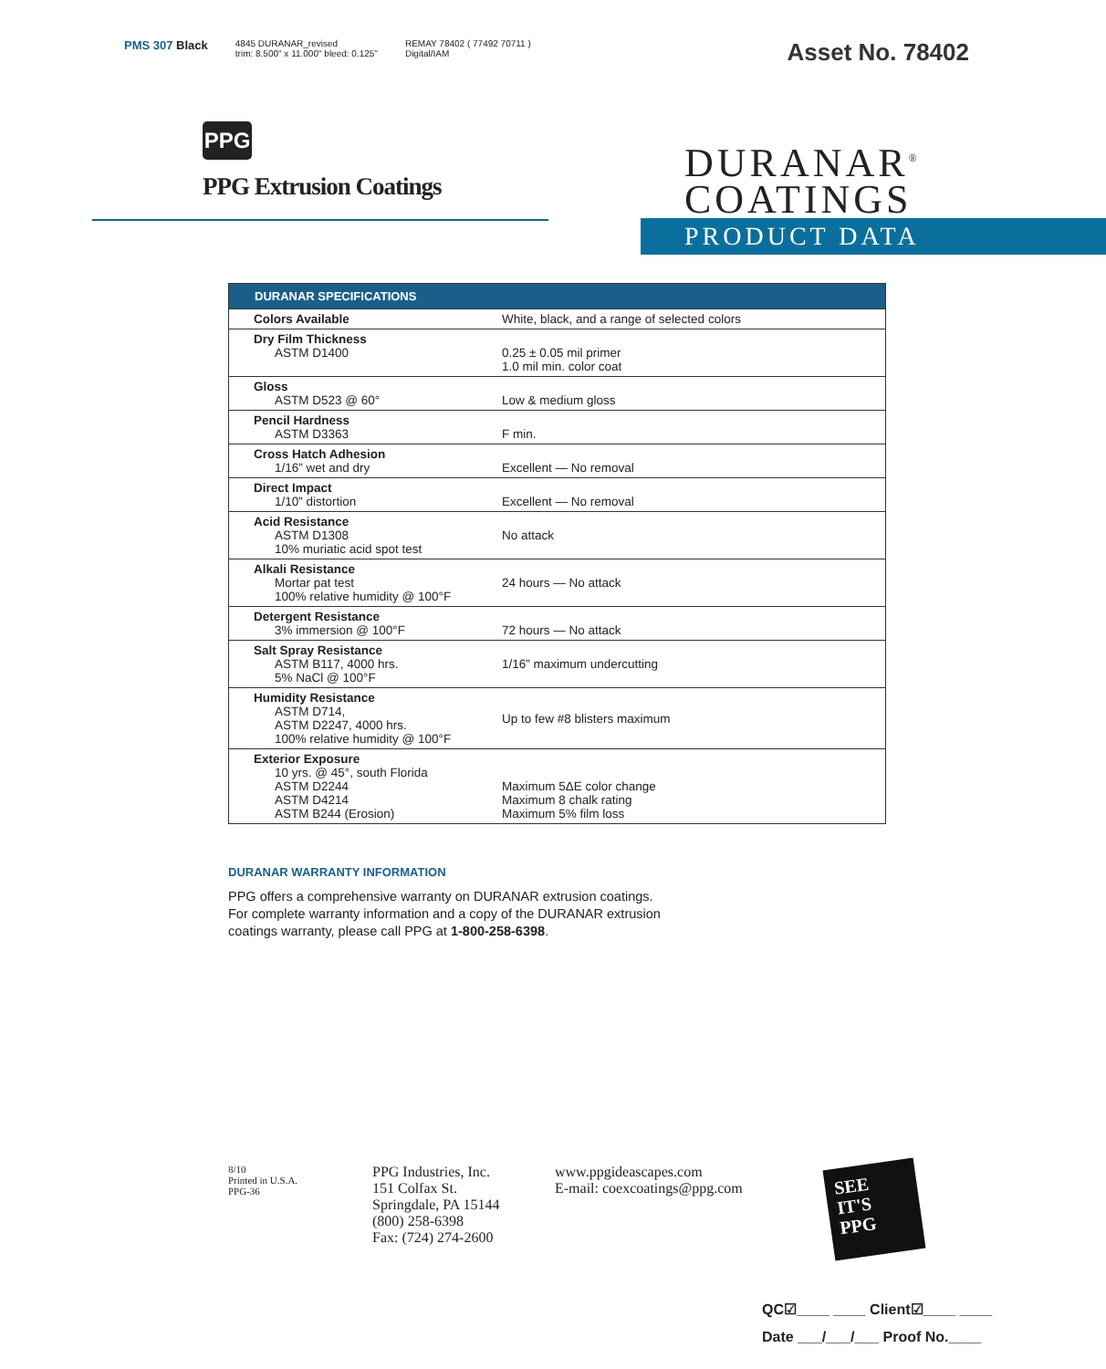PMS 307 Black
4845 DURANAR_revised
trim: 8.500" x 11.000" bleed: 0.125"
REMAY 78402 ( 77492 70711 )
Digital/IAM
Asset No. 78402
PPG
PPG Extrusion Coatings
DURANAR<sup>®</sup>
COATINGS
PRODUCT DATA
| DURANAR SPECIFICATIONS | |
| --- | --- |
| Colors Available | White, black, and a range of selected colors |
| Dry Film Thickness ASTM D1400 | 0.25 ± 0.05 mil primer 1.0 mil min. color coat |
| Gloss ASTM D523 @ 60° | Low & medium gloss |
| Pencil Hardness ASTM D3363 | F min. |
| Cross Hatch Adhesion 1/16” wet and dry | Excellent — No removal |
| Direct Impact 1/10” distortion | Excellent — No removal |
| Acid Resistance ASTM D1308 10% muriatic acid spot test | No attack |
| Alkali Resistance Mortar pat test 100% relative humidity @ 100°F | 24 hours — No attack |
| Detergent Resistance 3% immersion @ 100°F | 72 hours — No attack |
| Salt Spray Resistance ASTM B117, 4000 hrs. 5% NaCl @ 100°F | 1/16” maximum undercutting |
| Humidity Resistance ASTM D714, ASTM D2247, 4000 hrs. 100% relative humidity @ 100°F | Up to few #8 blisters maximum |
| Exterior Exposure 10 yrs. @ 45°, south Florida ASTM D2244 ASTM D4214 ASTM B244 (Erosion) | Maximum 5ΔE color change Maximum 8 chalk rating Maximum 5% film loss |
DURANAR WARRANTY INFORMATION
PPG offers a comprehensive warranty on DURANAR extrusion coatings. For complete warranty information and a copy of the DURANAR extrusion coatings warranty, please call PPG at 1-800-258-6398.
8/10
Printed in U.S.A.
PPG-36
PPG Industries, Inc.
151 Colfax St.
Springdale, PA 15144
(800) 258-6398
Fax: (724) 274-2600
www.ppgideascapes.com
E-mail: coexcoatings@ppg.com
SEE
IT'S
PPG
QC☑____ ____ Client☑____ ____
Date ___/___/___ Proof No.____